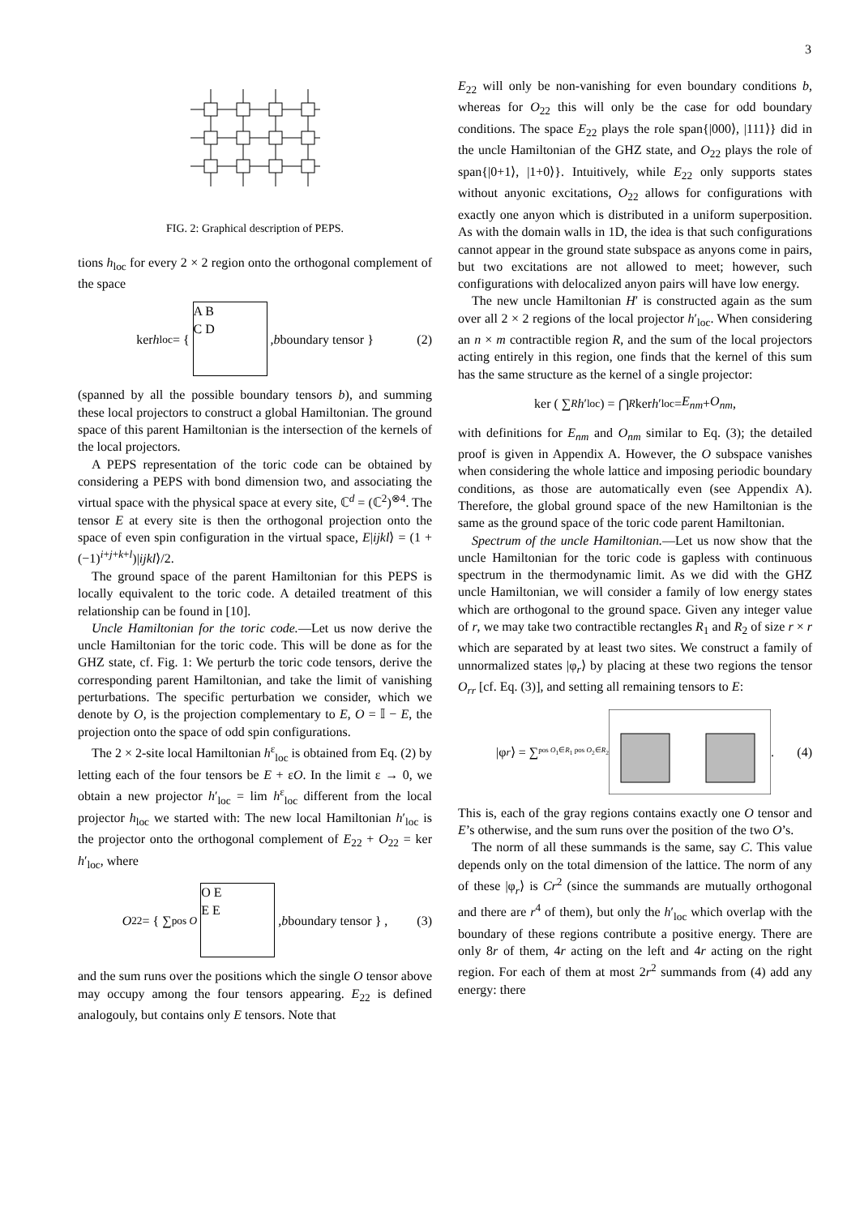3
FIG. 2: Graphical description of PEPS.
tions h<sub>loc</sub> for every 2 × 2 region onto the orthogonal complement of the space
ker h<sub>loc</sub> = { A B
C D ,b boundary tensor } (2)
(spanned by all the possible boundary tensors b), and summing these local projectors to construct a global Hamiltonian. The ground space of this parent Hamiltonian is the intersection of the kernels of the local projectors.
A PEPS representation of the toric code can be obtained by considering a PEPS with bond dimension two, and associating the virtual space with the physical space at every site, ℂ<sup>d</sup> = (ℂ<sup>2</sup>)<sup>⊗4</sup>. The tensor E at every site is then the orthogonal projection onto the space of even spin configuration in the virtual space, E|ijkl⟩ = (1 + (−1)<sup>i+j+k+l</sup>)|ijkl⟩/2.
The ground space of the parent Hamiltonian for this PEPS is locally equivalent to the toric code. A detailed treatment of this relationship can be found in [10].
Uncle Hamiltonian for the toric code.—Let us now derive the uncle Hamiltonian for the toric code. This will be done as for the GHZ state, cf. Fig. 1: We perturb the toric code tensors, derive the corresponding parent Hamiltonian, and take the limit of vanishing perturbations. The specific perturbation we consider, which we denote by O, is the projection complementary to E, O = 𝕀 − E, the projection onto the space of odd spin configurations.
The 2 × 2-site local Hamiltonian h<sup>ε</sup><sub>loc</sub> is obtained from Eq. (2) by letting each of the four tensors be E + εO. In the limit ε → 0, we obtain a new projector h′<sub>loc</sub> = lim h<sup>ε</sup><sub>loc</sub> different from the local projector h<sub>loc</sub> we started with: The new local Hamiltonian h′<sub>loc</sub> is the projector onto the orthogonal complement of E<sub>22</sub> + O<sub>22</sub> = ker h′<sub>loc</sub>, where
O<sub>22</sub> = { ∑<sub>pos O</sub> O E
E E ,b boundary tensor } , (3)
and the sum runs over the positions which the single O tensor above may occupy among the four tensors appearing. E<sub>22</sub> is defined analogouly, but contains only E tensors. Note that
E<sub>22</sub> will only be non-vanishing for even boundary conditions b, whereas for O<sub>22</sub> this will only be the case for odd boundary conditions. The space E<sub>22</sub> plays the role span{|000⟩, |111⟩} did in the uncle Hamiltonian of the GHZ state, and O<sub>22</sub> plays the role of span{|0+1⟩, |1+0⟩}. Intuitively, while E<sub>22</sub> only supports states without anyonic excitations, O<sub>22</sub> allows for configurations with exactly one anyon which is distributed in a uniform superposition. As with the domain walls in 1D, the idea is that such configurations cannot appear in the ground state subspace as anyons come in pairs, but two excitations are not allowed to meet; however, such configurations with delocalized anyon pairs will have low energy.
The new uncle Hamiltonian H′ is constructed again as the sum over all 2 × 2 regions of the local projector h′<sub>loc</sub>. When considering an n × m contractible region R, and the sum of the local projectors acting entirely in this region, one finds that the kernel of this sum has the same structure as the kernel of a single projector:
ker ( ∑<sub>R</sub> h ′<sub>loc</sub>) = ⋂<sub>R</sub> ker h ′<sub>loc</sub> = E<sub>nm</sub> + O<sub>nm</sub> ,
with definitions for E<sub>nm</sub> and O<sub>nm</sub> similar to Eq. (3); the detailed proof is given in Appendix A. However, the O subspace vanishes when considering the whole lattice and imposing periodic boundary conditions, as those are automatically even (see Appendix A). Therefore, the global ground space of the new Hamiltonian is the same as the ground space of the toric code parent Hamiltonian.
Spectrum of the uncle Hamiltonian.—Let us now show that the uncle Hamiltonian for the toric code is gapless with continuous spectrum in the thermodynamic limit. As we did with the GHZ uncle Hamiltonian, we will consider a family of low energy states which are orthogonal to the ground space. Given any integer value of r, we may take two contractible rectangles R<sub>1</sub> and R<sub>2</sub> of size r × r which are separated by at least two sites. We construct a family of unnormalized states |φ<sub>r</sub>⟩ by placing at these two regions the tensor O<sub>rr</sub> [cf. Eq. (3)], and setting all remaining tensors to E:
|φ<sub>r</sub> ⟩ = ∑<sub>pos O<sub>1</sub>∈R<sub>1</sub> pos O<sub>2</sub>∈R<sub>2</sub></sub> . (4)
This is, each of the gray regions contains exactly one O tensor and E’s otherwise, and the sum runs over the position of the two O’s.
The norm of all these summands is the same, say C. This value depends only on the total dimension of the lattice. The norm of any of these |φ<sub>r</sub>⟩ is Cr<sup>2</sup> (since the summands are mutually orthogonal and there are r<sup>4</sup> of them), but only the h′<sub>loc</sub> which overlap with the boundary of these regions contribute a positive energy. There are only 8r of them, 4r acting on the left and 4r acting on the right region. For each of them at most 2r<sup>2</sup> summands from (4) add any energy: there